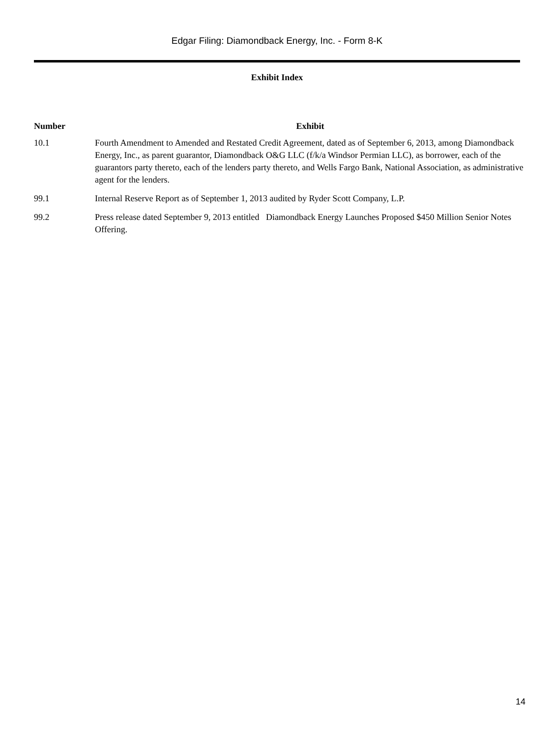Edgar Filing: Diamondback Energy, Inc. - Form 8-K
Exhibit Index
| Number | Exhibit |
| --- | --- |
| 10.1 | Fourth Amendment to Amended and Restated Credit Agreement, dated as of September 6, 2013, among Diamondback Energy, Inc., as parent guarantor, Diamondback O&G LLC (f/k/a Windsor Permian LLC), as borrower, each of the guarantors party thereto, each of the lenders party thereto, and Wells Fargo Bank, National Association, as administrative agent for the lenders. |
| 99.1 | Internal Reserve Report as of September 1, 2013 audited by Ryder Scott Company, L.P. |
| 99.2 | Press release dated September 9, 2013 entitled Diamondback Energy Launches Proposed $450 Million Senior Notes Offering. |
14